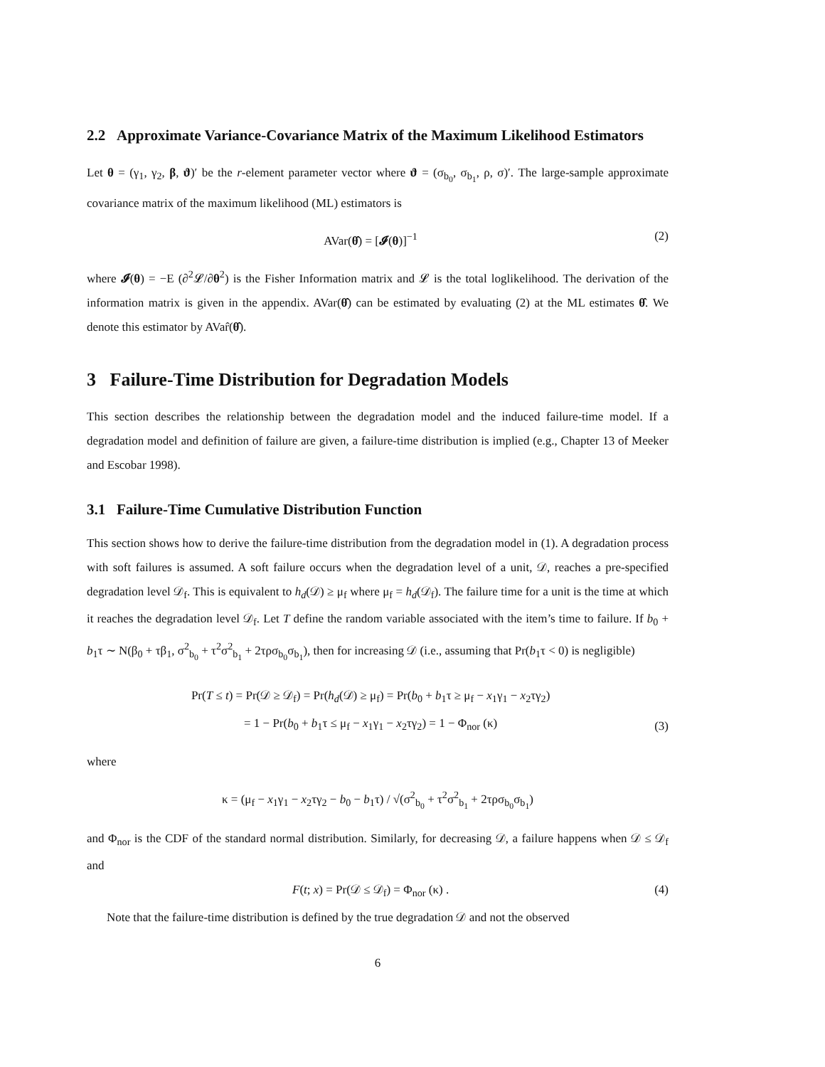2.2 Approximate Variance-Covariance Matrix of the Maximum Likelihood Estimators
Let θ = (γ<sub>1</sub>, γ<sub>2</sub>, β, ϑ)′ be the r-element parameter vector where ϑ = (σ<sub>b<sub>0</sub></sub>, σ<sub>b<sub>1</sub></sub>, ρ, σ)′. The large-sample approximate covariance matrix of the maximum likelihood (ML) estimators is
AVar(θ̂) = [𝓘(θ)]<sup>−1</sup> (2)
where 𝓘(θ) = −E (∂<sup>2</sup>𝓛/∂θ<sup>2</sup>) is the Fisher Information matrix and 𝓛 is the total loglikelihood. The derivation of the information matrix is given in the appendix. AVar(θ̂) can be estimated by evaluating (2) at the ML estimates θ̂. We denote this estimator by AVar̂(θ̂).
3 Failure-Time Distribution for Degradation Models
This section describes the relationship between the degradation model and the induced failure-time model. If a degradation model and definition of failure are given, a failure-time distribution is implied (e.g., Chapter 13 of Meeker and Escobar 1998).
3.1 Failure-Time Cumulative Distribution Function
This section shows how to derive the failure-time distribution from the degradation model in (1). A degradation process with soft failures is assumed. A soft failure occurs when the degradation level of a unit, 𝒟, reaches a pre-specified degradation level 𝒟<sub>f</sub>. This is equivalent to h<sub>d</sub>(𝒟) ≥ μ<sub>f</sub> where μ<sub>f</sub> = h<sub>d</sub>(𝒟<sub>f</sub>). The failure time for a unit is the time at which it reaches the degradation level 𝒟<sub>f</sub>. Let T define the random variable associated with the item’s time to failure. If b<sub>0</sub> + b<sub>1</sub>τ ∼ N(β<sub>0</sub> + τβ<sub>1</sub>, σ<sup>2</sup><sub>b<sub>0</sub></sub> + τ<sup>2</sup>σ<sup>2</sup><sub>b<sub>1</sub></sub> + 2τρσ<sub>b<sub>0</sub></sub>σ<sub>b<sub>1</sub></sub>), then for increasing 𝒟 (i.e., assuming that Pr(b<sub>1</sub>τ < 0) is negligible)
Pr(T ≤ t) = Pr(𝒟 ≥ 𝒟<sub>f</sub>) = Pr(h<sub>d</sub>(𝒟) ≥ μ<sub>f</sub>) = Pr(b<sub>0</sub> + b<sub>1</sub>τ ≥ μ<sub>f</sub> − x<sub>1</sub>γ<sub>1</sub> − x<sub>2</sub>τγ<sub>2</sub>)
= 1 − Pr(b<sub>0</sub> + b<sub>1</sub>τ ≤ μ<sub>f</sub> − x<sub>1</sub>γ<sub>1</sub> − x<sub>2</sub>τγ<sub>2</sub>) = 1 − Φ<sub>nor</sub> (κ) (3)
where
κ = (μ<sub>f</sub> − x<sub>1</sub>γ<sub>1</sub> − x<sub>2</sub>τγ<sub>2</sub> − b<sub>0</sub> − b<sub>1</sub>τ) / √(σ<sup>2</sup><sub>b<sub>0</sub></sub> + τ<sup>2</sup>σ<sup>2</sup><sub>b<sub>1</sub></sub> + 2τρσ<sub>b<sub>0</sub></sub>σ<sub>b<sub>1</sub></sub>)
and Φ<sub>nor</sub> is the CDF of the standard normal distribution. Similarly, for decreasing 𝒟, a failure happens when 𝒟 ≤ 𝒟<sub>f</sub> and
F(t; x) = Pr(𝒟 ≤ 𝒟<sub>f</sub>) = Φ<sub>nor</sub> (κ) . (4)
Note that the failure-time distribution is defined by the true degradation 𝒟 and not the observed
6